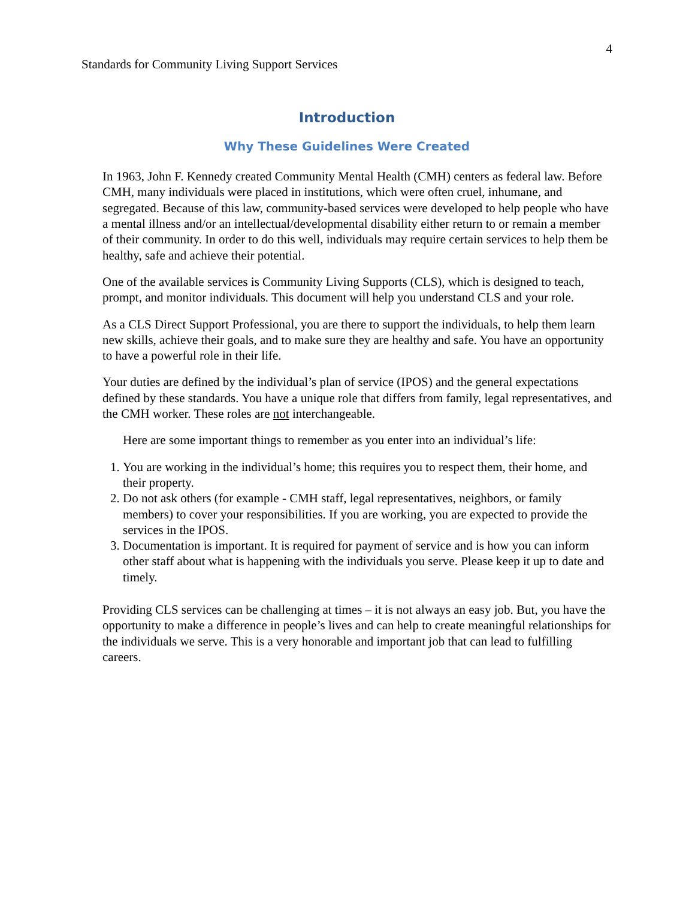4
Standards for Community Living Support Services
Introduction
Why These Guidelines Were Created
In 1963, John F. Kennedy created Community Mental Health (CMH) centers as federal law. Before CMH, many individuals were placed in institutions, which were often cruel, inhumane, and segregated. Because of this law, community-based services were developed to help people who have a mental illness and/or an intellectual/developmental disability either return to or remain a member of their community. In order to do this well, individuals may require certain services to help them be healthy, safe and achieve their potential.
One of the available services is Community Living Supports (CLS), which is designed to teach, prompt, and monitor individuals. This document will help you understand CLS and your role.
As a CLS Direct Support Professional, you are there to support the individuals, to help them learn new skills, achieve their goals, and to make sure they are healthy and safe. You have an opportunity to have a powerful role in their life.
Your duties are defined by the individual’s plan of service (IPOS) and the general expectations defined by these standards. You have a unique role that differs from family, legal representatives, and the CMH worker. These roles are not interchangeable.
Here are some important things to remember as you enter into an individual’s life:
1. You are working in the individual’s home; this requires you to respect them, their home, and their property.
2. Do not ask others (for example - CMH staff, legal representatives, neighbors, or family members) to cover your responsibilities. If you are working, you are expected to provide the services in the IPOS.
3. Documentation is important. It is required for payment of service and is how you can inform other staff about what is happening with the individuals you serve. Please keep it up to date and timely.
Providing CLS services can be challenging at times – it is not always an easy job. But, you have the opportunity to make a difference in people’s lives and can help to create meaningful relationships for the individuals we serve. This is a very honorable and important job that can lead to fulfilling careers.